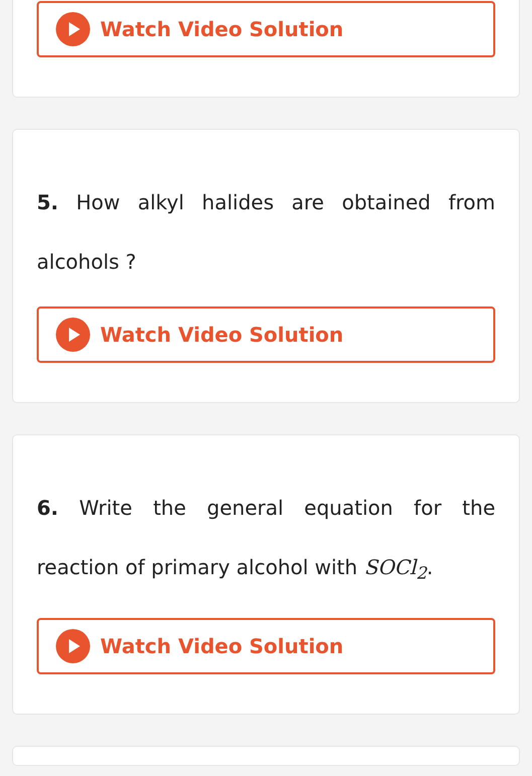Watch Video Solution
5. How alkyl halides are obtained from alcohols ?
Watch Video Solution
6. Write the general equation for the reaction of primary alcohol with SOCl<sub>2</sub>.
Watch Video Solution